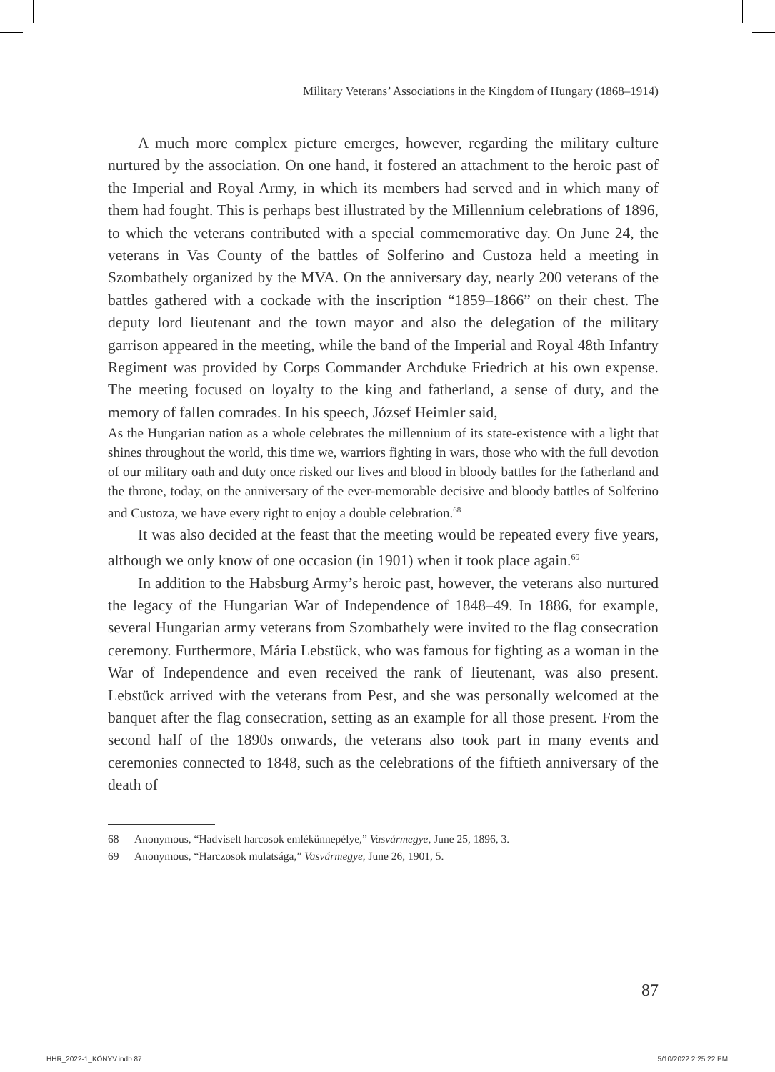Military Veterans’ Associations in the Kingdom of Hungary (1868–1914)
A much more complex picture emerges, however, regarding the military culture nurtured by the association. On one hand, it fostered an attachment to the heroic past of the Imperial and Royal Army, in which its members had served and in which many of them had fought. This is perhaps best illustrated by the Millennium celebrations of 1896, to which the veterans contributed with a special commemorative day. On June 24, the veterans in Vas County of the battles of Solferino and Custoza held a meeting in Szombathely organized by the MVA. On the anniversary day, nearly 200 veterans of the battles gathered with a cockade with the inscription “1859–1866” on their chest. The deputy lord lieutenant and the town mayor and also the delegation of the military garrison appeared in the meeting, while the band of the Imperial and Royal 48th Infantry Regiment was provided by Corps Commander Archduke Friedrich at his own expense. The meeting focused on loyalty to the king and fatherland, a sense of duty, and the memory of fallen comrades. In his speech, József Heimler said,
As the Hungarian nation as a whole celebrates the millennium of its state-existence with a light that shines throughout the world, this time we, warriors fighting in wars, those who with the full devotion of our military oath and duty once risked our lives and blood in bloody battles for the fatherland and the throne, today, on the anniversary of the ever-memorable decisive and bloody battles of Solferino and Custoza, we have every right to enjoy a double celebration.<sup>68</sup>
It was also decided at the feast that the meeting would be repeated every five years, although we only know of one occasion (in 1901) when it took place again.<sup>69</sup>
In addition to the Habsburg Army’s heroic past, however, the veterans also nurtured the legacy of the Hungarian War of Independence of 1848–49. In 1886, for example, several Hungarian army veterans from Szombathely were invited to the flag consecration ceremony. Furthermore, Mária Lebstück, who was famous for fighting as a woman in the War of Independence and even received the rank of lieutenant, was also present. Lebstück arrived with the veterans from Pest, and she was personally welcomed at the banquet after the flag consecration, setting as an example for all those present. From the second half of the 1890s onwards, the veterans also took part in many events and ceremonies connected to 1848, such as the celebrations of the fiftieth anniversary of the death of
68 Anonymous, “Hadviselt harcosok emlékünnepélye,” Vasvármegye, June 25, 1896, 3.
69 Anonymous, “Harczosok mulatsága,” Vasvármegye, June 26, 1901, 5.
87
HHR_2022-1_KÖNYV.indb 87 5/10/2022 2:25:22 PM